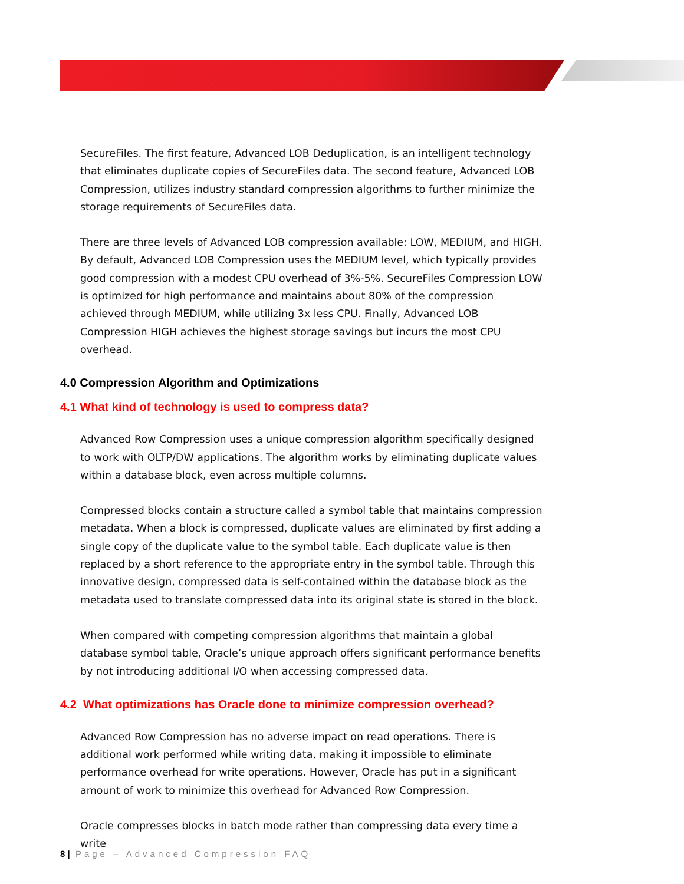SecureFiles. The first feature, Advanced LOB Deduplication, is an intelligent technology that eliminates duplicate copies of SecureFiles data. The second feature, Advanced LOB Compression, utilizes industry standard compression algorithms to further minimize the storage requirements of SecureFiles data.
There are three levels of Advanced LOB compression available: LOW, MEDIUM, and HIGH. By default, Advanced LOB Compression uses the MEDIUM level, which typically provides good compression with a modest CPU overhead of 3%-5%. SecureFiles Compression LOW is optimized for high performance and maintains about 80% of the compression achieved through MEDIUM, while utilizing 3x less CPU. Finally, Advanced LOB Compression HIGH achieves the highest storage savings but incurs the most CPU overhead.
4.0 Compression Algorithm and Optimizations
4.1 What kind of technology is used to compress data?
Advanced Row Compression uses a unique compression algorithm specifically designed to work with OLTP/DW applications. The algorithm works by eliminating duplicate values within a database block, even across multiple columns.
Compressed blocks contain a structure called a symbol table that maintains compression metadata. When a block is compressed, duplicate values are eliminated by first adding a single copy of the duplicate value to the symbol table. Each duplicate value is then replaced by a short reference to the appropriate entry in the symbol table. Through this innovative design, compressed data is self-contained within the database block as the metadata used to translate compressed data into its original state is stored in the block.
When compared with competing compression algorithms that maintain a global database symbol table, Oracle’s unique approach offers significant performance benefits by not introducing additional I/O when accessing compressed data.
4.2 What optimizations has Oracle done to minimize compression overhead?
Advanced Row Compression has no adverse impact on read operations. There is additional work performed while writing data, making it impossible to eliminate performance overhead for write operations. However, Oracle has put in a significant amount of work to minimize this overhead for Advanced Row Compression.
Oracle compresses blocks in batch mode rather than compressing data every time a write
8 | Page – Advanced Compression FAQ